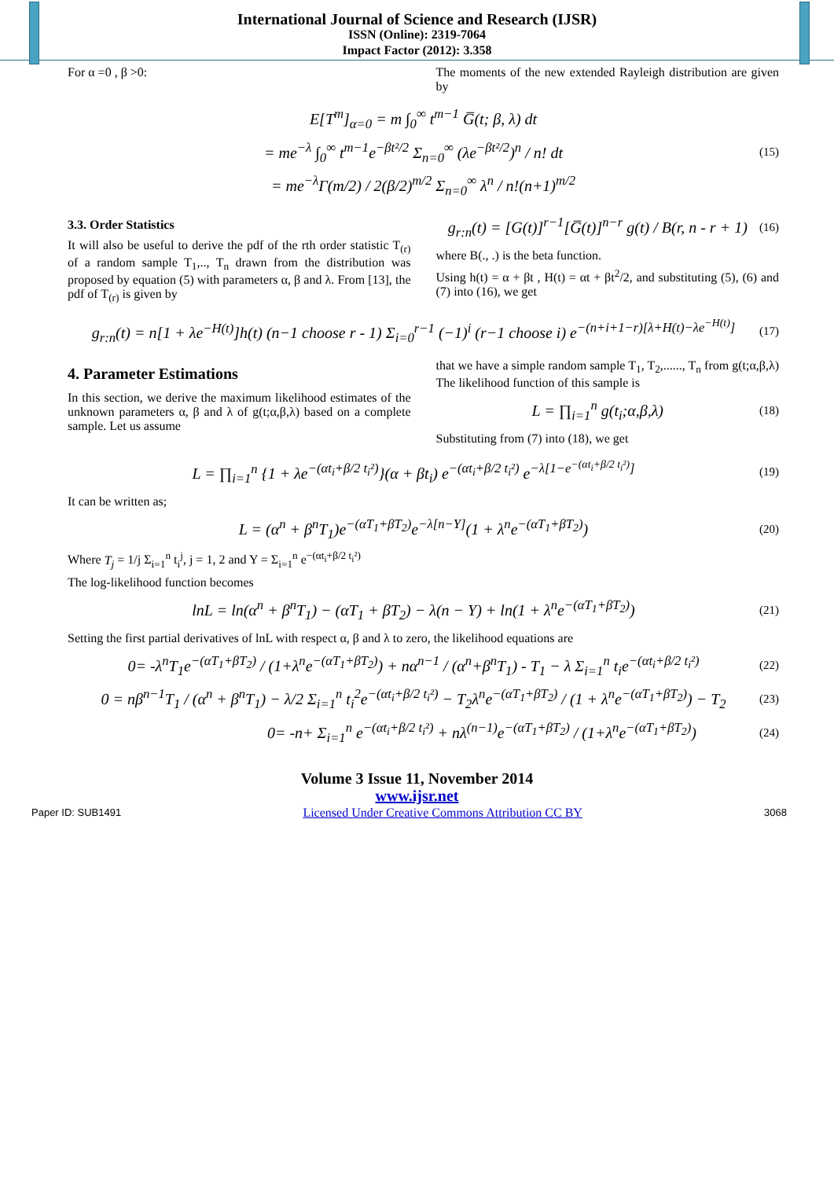International Journal of Science and Research (IJSR)
ISSN (Online): 2319-7064
Impact Factor (2012): 3.358
For α =0 , β >0: The moments of the new extended Rayleigh distribution are given by
E[T<sup>m</sup>]<sub>α=0</sub> = m ∫<sub>0</sub><sup>∞</sup> t<sup>m−1</sup> G̅(t; β, λ) dt
= me<sup>−λ</sup> ∫<sub>0</sub><sup>∞</sup> t<sup>m−1</sup>e<sup>−βt²/2</sup> Σ<sub>n=0</sub><sup>∞</sup> (λe<sup>−βt²/2</sup>)<sup>n</sup> / n! dt
(15)
= me<sup>−λ</sup>Γ(m/2) / 2(β/2)<sup>m/2</sup> Σ<sub>n=0</sub><sup>∞</sup> λ<sup>n</sup> / n!(n+1)<sup>m/2</sup>
3.3. Order Statistics
It will also be useful to derive the pdf of the rth order statistic T<sub>(r)</sub> of a random sample T<sub>1</sub>,.., T<sub>n</sub> drawn from the distribution was proposed by equation (5) with parameters α, β and λ. From [13], the pdf of T<sub>(r)</sub> is given by
g<sub>r:n</sub>(t) = [G(t)]<sup>r−1</sup>[G̅(t)]<sup>n−r</sup> g(t) / B(r, n - r + 1)
(16)
where B(., .) is the beta function.
Using h(t) = α + βt , H(t) = αt + βt<sup>2</sup>/2, and substituting (5), (6) and (7) into (16), we get
g<sub>r:n</sub>(t) = n[1 + λe<sup>−H(t)</sup>]h(t) (n−1 choose r - 1) Σ<sub>i=0</sub><sup>r−1</sup> (−1)<sup>i</sup> (r−1 choose i) e<sup>−(n+i+1−r)[λ+H(t)−λe<sup>−H(t)</sup>]</sup>
(17)
4. Parameter Estimations
In this section, we derive the maximum likelihood estimates of the unknown parameters α, β and λ of g(t;α,β,λ) based on a complete sample. Let us assume
that we have a simple random sample T<sub>1</sub>, T<sub>2</sub>,......, T<sub>n</sub> from g(t;α,β,λ) The likelihood function of this sample is
L = ∏<sub>i=1</sub><sup>n</sup> g(t<sub>i</sub>;α,β,λ)
(18)
Substituting from (7) into (18), we get
L = ∏<sub>i=1</sub><sup>n</sup> {1 + λe<sup>−(αt<sub>i</sub>+β/2 t<sub>i</sub>²)</sup>}(α + βt<sub>i</sub>) e<sup>−(αt<sub>i</sub>+β/2 t<sub>i</sub>²)</sup> e<sup>−λ[1−e<sup>−(αt<sub>i</sub>+β/2 t<sub>i</sub>²)</sup>]</sup>
(19)
It can be written as;
L = (α<sup>n</sup> + β<sup>n</sup>T<sub>1</sub>)e<sup>−(αT<sub>1</sub>+βT<sub>2</sub>)</sup>e<sup>−λ[n−Y]</sup>(1 + λ<sup>n</sup>e<sup>−(αT<sub>1</sub>+βT<sub>2</sub>)</sup>)
(20)
Where T<sub>j</sub> = 1/j Σ<sub>i=1</sub><sup>n</sup> t<sub>i</sub><sup>j</sup>, j = 1, 2 and Y = Σ<sub>i=1</sub><sup>n</sup> e<sup>−(αt<sub>i</sub>+β/2 t<sub>i</sub>²)</sup>
The log-likelihood function becomes
lnL = ln(α<sup>n</sup> + β<sup>n</sup>T<sub>1</sub>) − (αT<sub>1</sub> + βT<sub>2</sub>) − λ(n − Y) + ln(1 + λ<sup>n</sup>e<sup>−(αT<sub>1</sub>+βT<sub>2</sub>)</sup>)
(21)
Setting the first partial derivatives of lnL with respect α, β and λ to zero, the likelihood equations are
0= -λ<sup>n</sup>T<sub>1</sub>e<sup>−(αT<sub>1</sub>+βT<sub>2</sub>)</sup> / (1+λ<sup>n</sup>e<sup>−(αT<sub>1</sub>+βT<sub>2</sub>)</sup>) + nα<sup>n−1</sup> / (α<sup>n</sup>+β<sup>n</sup>T<sub>1</sub>) - T<sub>1</sub> − λ Σ<sub>i=1</sub><sup>n</sup> t<sub>i</sub>e<sup>−(αt<sub>i</sub>+β/2 t<sub>i</sub>²)</sup>
(22)
0 = nβ<sup>n−1</sup>T<sub>1</sub> / (α<sup>n</sup> + β<sup>n</sup>T<sub>1</sub>) − λ/2 Σ<sub>i=1</sub><sup>n</sup> t<sub>i</sub><sup>2</sup>e<sup>−(αt<sub>i</sub>+β/2 t<sub>i</sub>²)</sup> − T<sub>2</sub>λ<sup>n</sup>e<sup>−(αT<sub>1</sub>+βT<sub>2</sub>)</sup> / (1 + λ<sup>n</sup>e<sup>−(αT<sub>1</sub>+βT<sub>2</sub>)</sup>) − T<sub>2</sub>
(23)
0= -n+ Σ<sub>i=1</sub><sup>n</sup> e<sup>−(αt<sub>i</sub>+β/2 t<sub>i</sub>²)</sup> + nλ<sup>(n−1)</sup>e<sup>−(αT<sub>1</sub>+βT<sub>2</sub>)</sup> / (1+λ<sup>n</sup>e<sup>−(αT<sub>1</sub>+βT<sub>2</sub>)</sup>)
(24)
Volume 3 Issue 11, November 2014
www.ijsr.net
Paper ID: SUB1491 Licensed Under Creative Commons Attribution CC BY 3068